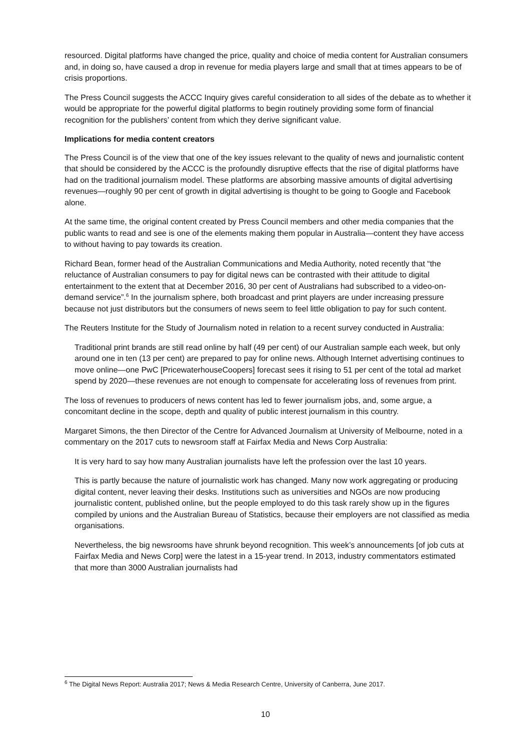resourced. Digital platforms have changed the price, quality and choice of media content for Australian consumers and, in doing so, have caused a drop in revenue for media players large and small that at times appears to be of crisis proportions.
The Press Council suggests the ACCC Inquiry gives careful consideration to all sides of the debate as to whether it would be appropriate for the powerful digital platforms to begin routinely providing some form of financial recognition for the publishers’ content from which they derive significant value.
Implications for media content creators
The Press Council is of the view that one of the key issues relevant to the quality of news and journalistic content that should be considered by the ACCC is the profoundly disruptive effects that the rise of digital platforms have had on the traditional journalism model. These platforms are absorbing massive amounts of digital advertising revenues—roughly 90 per cent of growth in digital advertising is thought to be going to Google and Facebook alone.
At the same time, the original content created by Press Council members and other media companies that the public wants to read and see is one of the elements making them popular in Australia—content they have access to without having to pay towards its creation.
Richard Bean, former head of the Australian Communications and Media Authority, noted recently that “the reluctance of Australian consumers to pay for digital news can be contrasted with their attitude to digital entertainment to the extent that at December 2016, 30 per cent of Australians had subscribed to a video-on-demand service”.<sup>6</sup> In the journalism sphere, both broadcast and print players are under increasing pressure because not just distributors but the consumers of news seem to feel little obligation to pay for such content.
The Reuters Institute for the Study of Journalism noted in relation to a recent survey conducted in Australia:
Traditional print brands are still read online by half (49 per cent) of our Australian sample each week, but only around one in ten (13 per cent) are prepared to pay for online news. Although Internet advertising continues to move online—one PwC [PricewaterhouseCoopers] forecast sees it rising to 51 per cent of the total ad market spend by 2020—these revenues are not enough to compensate for accelerating loss of revenues from print.
The loss of revenues to producers of news content has led to fewer journalism jobs, and, some argue, a concomitant decline in the scope, depth and quality of public interest journalism in this country.
Margaret Simons, the then Director of the Centre for Advanced Journalism at University of Melbourne, noted in a commentary on the 2017 cuts to newsroom staff at Fairfax Media and News Corp Australia:
It is very hard to say how many Australian journalists have left the profession over the last 10 years.
This is partly because the nature of journalistic work has changed. Many now work aggregating or producing digital content, never leaving their desks. Institutions such as universities and NGOs are now producing journalistic content, published online, but the people employed to do this task rarely show up in the figures compiled by unions and the Australian Bureau of Statistics, because their employers are not classified as media organisations.
Nevertheless, the big newsrooms have shrunk beyond recognition. This week’s announcements [of job cuts at Fairfax Media and News Corp] were the latest in a 15-year trend. In 2013, industry commentators estimated that more than 3000 Australian journalists had
<sup>6</sup> The Digital News Report: Australia 2017; News & Media Research Centre, University of Canberra, June 2017.
10